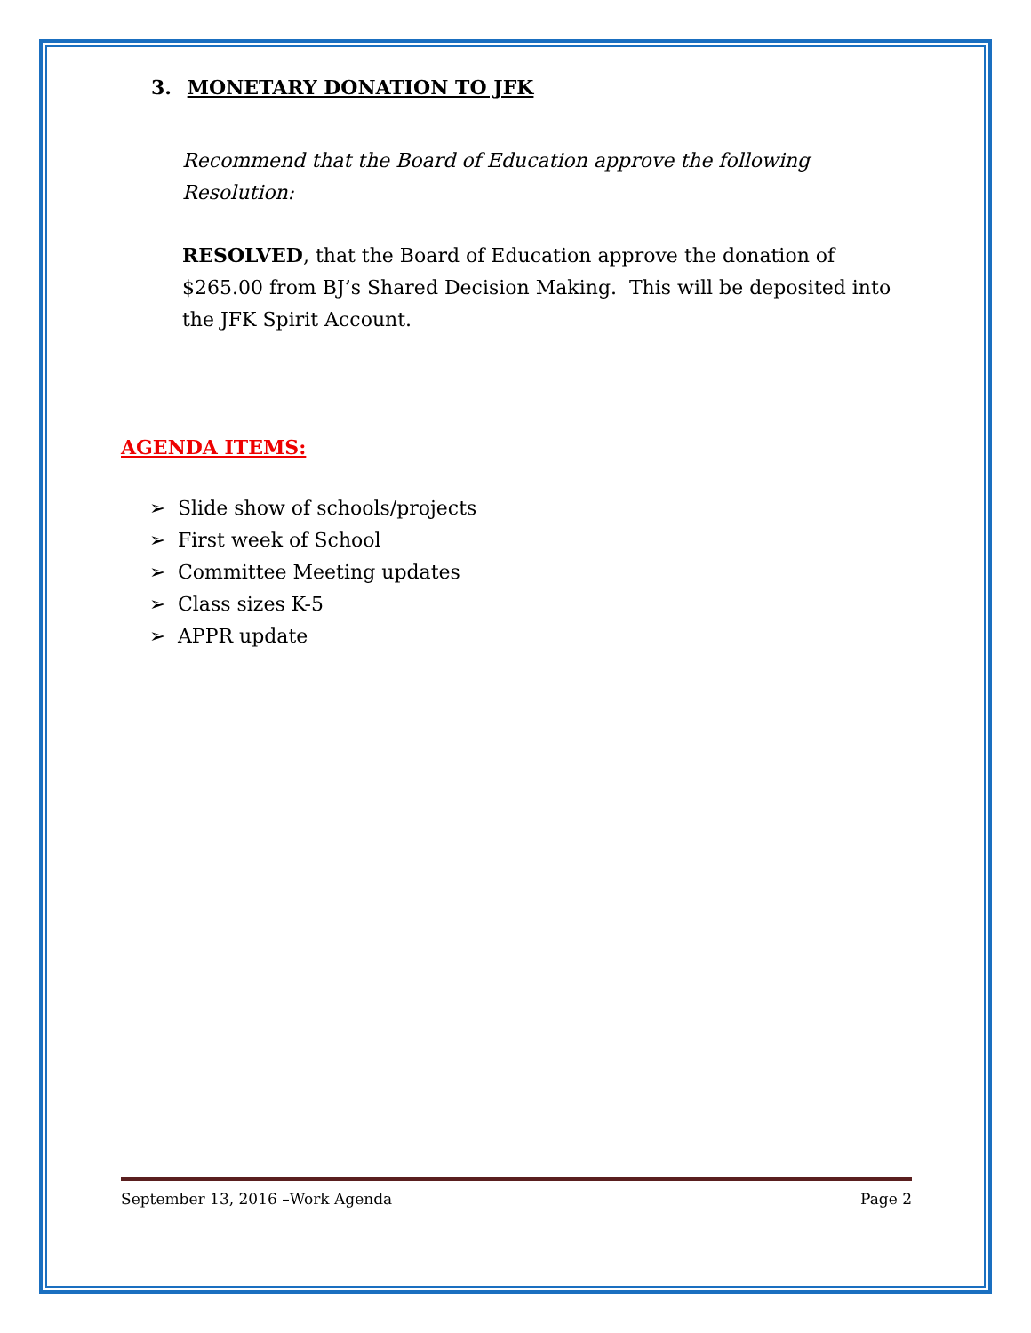3. MONETARY DONATION TO JFK
Recommend that the Board of Education approve the following Resolution:
RESOLVED, that the Board of Education approve the donation of $265.00 from BJ’s Shared Decision Making. This will be deposited into the JFK Spirit Account.
AGENDA ITEMS:
➢ Slide show of schools/projects
➢ First week of School
➢ Committee Meeting updates
➢ Class sizes K-5
➢ APPR update
September 13, 2016 –Work Agenda Page 2